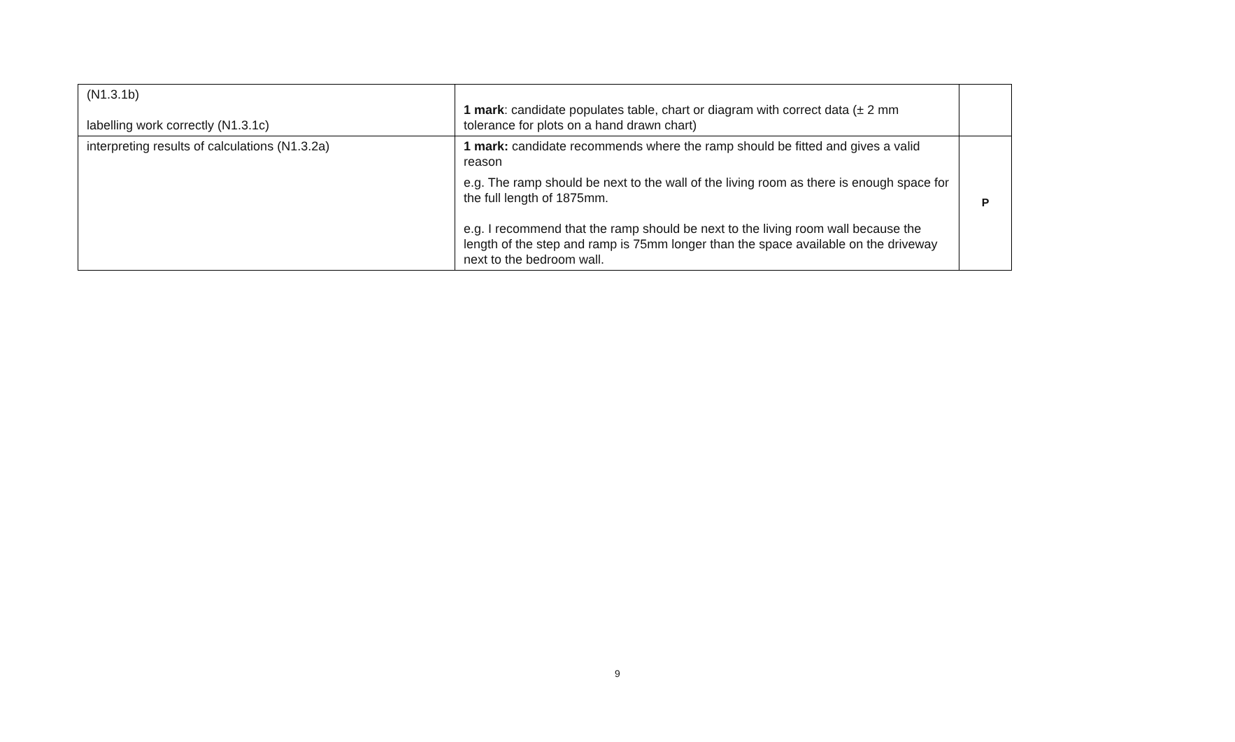| (N1.3.1b) labelling work correctly (N1.3.1c) | 1 mark : candidate populates table, chart or diagram with correct data (± 2 mm tolerance for plots on a hand drawn chart) | |
| interpreting results of calculations (N1.3.2a) | 1 mark: candidate recommends where the ramp should be fitted and gives a valid reason e.g. The ramp should be next to the wall of the living room as there is enough space for the full length of 1875mm. e.g. I recommend that the ramp should be next to the living room wall because the length of the step and ramp is 75mm longer than the space available on the driveway next to the bedroom wall. | P |
9